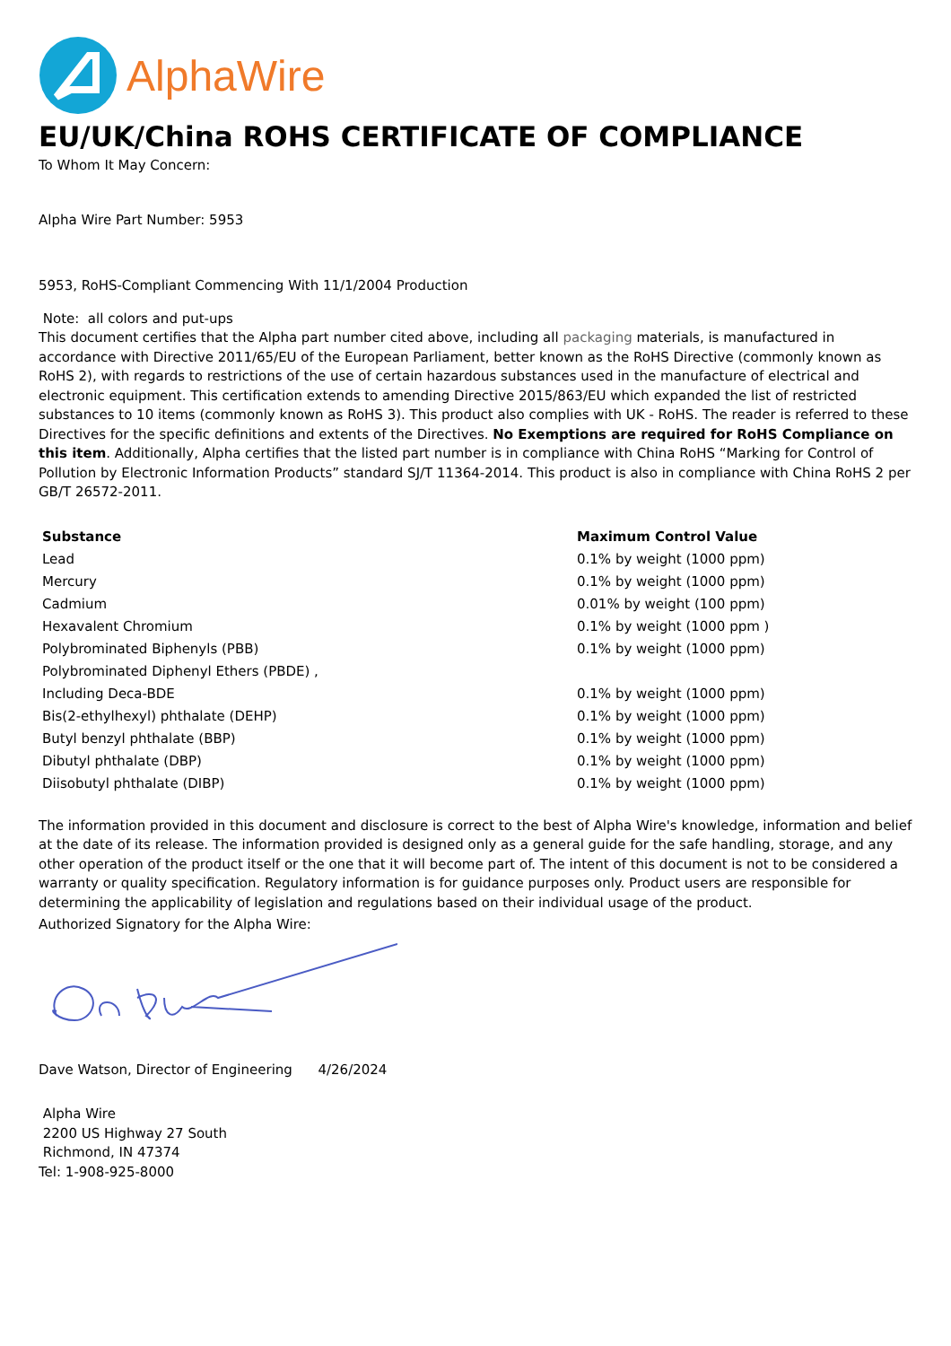AlphaWire
EU/UK/China ROHS CERTIFICATE OF COMPLIANCE
To Whom It May Concern:
Alpha Wire Part Number: 5953
5953, RoHS-Compliant Commencing With 11/1/2004 Production
Note: all colors and put-ups
This document certifies that the Alpha part number cited above, including all packaging materials, is manufactured in accordance with Directive 2011/65/EU of the European Parliament, better known as the RoHS Directive (commonly known as RoHS 2), with regards to restrictions of the use of certain hazardous substances used in the manufacture of electrical and electronic equipment. This certification extends to amending Directive 2015/863/EU which expanded the list of restricted substances to 10 items (commonly known as RoHS 3). This product also complies with UK - RoHS. The reader is referred to these Directives for the specific definitions and extents of the Directives. No Exemptions are required for RoHS Compliance on this item. Additionally, Alpha certifies that the listed part number is in compliance with China RoHS “Marking for Control of Pollution by Electronic Information Products” standard SJ/T 11364-2014. This product is also in compliance with China RoHS 2 per GB/T 26572-2011.
| Substance | Maximum Control Value |
| --- | --- |
| Lead | 0.1% by weight (1000 ppm) |
| Mercury | 0.1% by weight (1000 ppm) |
| Cadmium | 0.01% by weight (100 ppm) |
| Hexavalent Chromium | 0.1% by weight (1000 ppm ) |
| Polybrominated Biphenyls (PBB) | 0.1% by weight (1000 ppm) |
| Polybrominated Diphenyl Ethers (PBDE) , | |
| Including Deca-BDE | 0.1% by weight (1000 ppm) |
| Bis(2-ethylhexyl) phthalate (DEHP) | 0.1% by weight (1000 ppm) |
| Butyl benzyl phthalate (BBP) | 0.1% by weight (1000 ppm) |
| Dibutyl phthalate (DBP) | 0.1% by weight (1000 ppm) |
| Diisobutyl phthalate (DIBP) | 0.1% by weight (1000 ppm) |
The information provided in this document and disclosure is correct to the best of Alpha Wire's knowledge, information and belief at the date of its release. The information provided is designed only as a general guide for the safe handling, storage, and any other operation of the product itself or the one that it will become part of. The intent of this document is not to be considered a warranty or quality specification. Regulatory information is for guidance purposes only. Product users are responsible for determining the applicability of legislation and regulations based on their individual usage of the product.
Authorized Signatory for the Alpha Wire:
Dave Watson, Director of Engineering 4/26/2024
Alpha Wire
2200 US Highway 27 South
Richmond, IN 47374
Tel: 1-908-925-8000